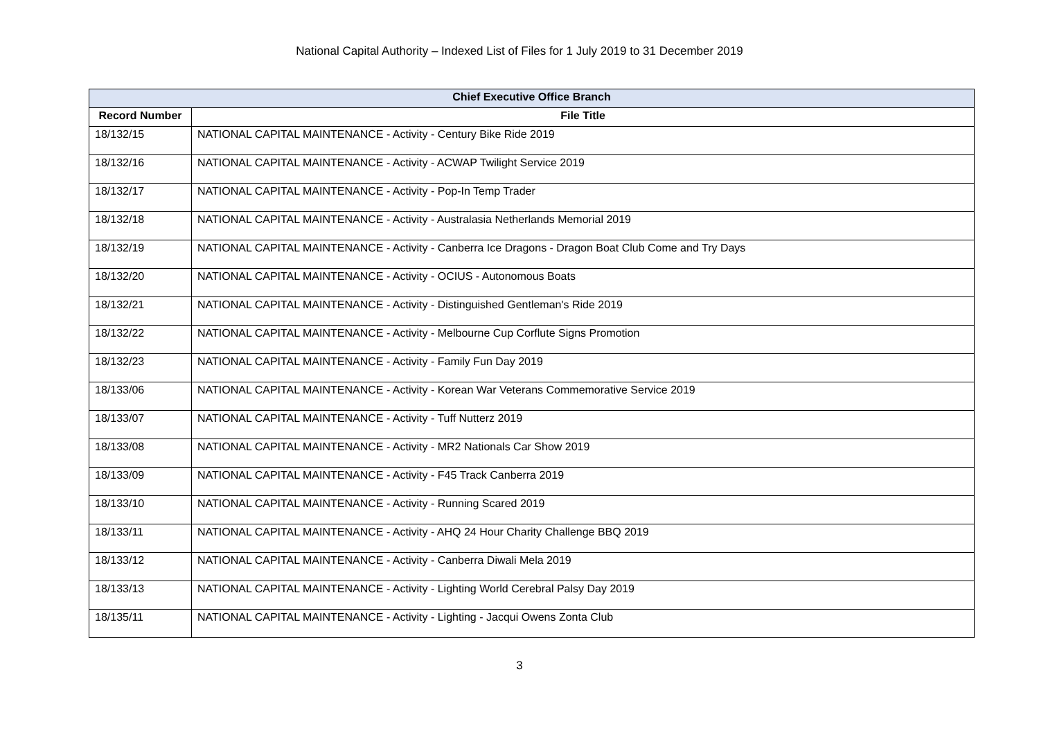National Capital Authority – Indexed List of Files for 1 July 2019 to 31 December 2019
| Chief Executive Office Branch | |
| --- | --- |
| Record Number | File Title |
| 18/132/15 | NATIONAL CAPITAL MAINTENANCE - Activity - Century Bike Ride 2019 |
| 18/132/16 | NATIONAL CAPITAL MAINTENANCE - Activity - ACWAP Twilight Service 2019 |
| 18/132/17 | NATIONAL CAPITAL MAINTENANCE - Activity - Pop-In Temp Trader |
| 18/132/18 | NATIONAL CAPITAL MAINTENANCE - Activity - Australasia Netherlands Memorial 2019 |
| 18/132/19 | NATIONAL CAPITAL MAINTENANCE - Activity - Canberra Ice Dragons - Dragon Boat Club Come and Try Days |
| 18/132/20 | NATIONAL CAPITAL MAINTENANCE - Activity - OCIUS - Autonomous Boats |
| 18/132/21 | NATIONAL CAPITAL MAINTENANCE - Activity - Distinguished Gentleman's Ride 2019 |
| 18/132/22 | NATIONAL CAPITAL MAINTENANCE - Activity - Melbourne Cup Corflute Signs Promotion |
| 18/132/23 | NATIONAL CAPITAL MAINTENANCE - Activity - Family Fun Day 2019 |
| 18/133/06 | NATIONAL CAPITAL MAINTENANCE - Activity - Korean War Veterans Commemorative Service 2019 |
| 18/133/07 | NATIONAL CAPITAL MAINTENANCE - Activity - Tuff Nutterz 2019 |
| 18/133/08 | NATIONAL CAPITAL MAINTENANCE - Activity - MR2 Nationals Car Show 2019 |
| 18/133/09 | NATIONAL CAPITAL MAINTENANCE - Activity - F45 Track Canberra 2019 |
| 18/133/10 | NATIONAL CAPITAL MAINTENANCE - Activity - Running Scared 2019 |
| 18/133/11 | NATIONAL CAPITAL MAINTENANCE - Activity - AHQ 24 Hour Charity Challenge BBQ 2019 |
| 18/133/12 | NATIONAL CAPITAL MAINTENANCE - Activity - Canberra Diwali Mela 2019 |
| 18/133/13 | NATIONAL CAPITAL MAINTENANCE - Activity - Lighting World Cerebral Palsy Day 2019 |
| 18/135/11 | NATIONAL CAPITAL MAINTENANCE - Activity - Lighting - Jacqui Owens Zonta Club |
3